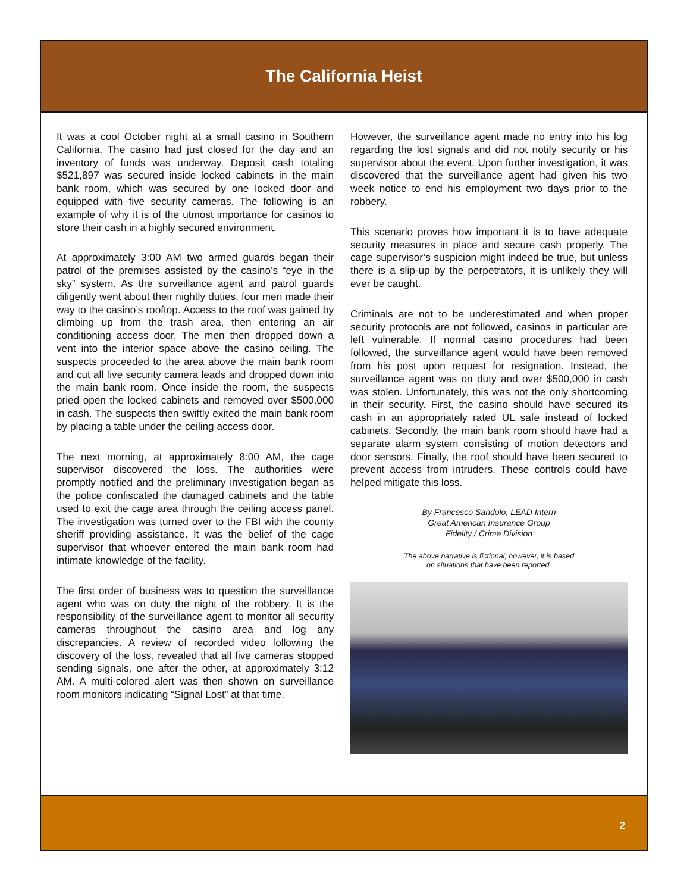The California Heist
It was a cool October night at a small casino in Southern California. The casino had just closed for the day and an inventory of funds was underway. Deposit cash totaling $521,897 was secured inside locked cabinets in the main bank room, which was secured by one locked door and equipped with five security cameras. The following is an example of why it is of the utmost importance for casinos to store their cash in a highly secured environment.
At approximately 3:00 AM two armed guards began their patrol of the premises assisted by the casino’s “eye in the sky” system. As the surveillance agent and patrol guards diligently went about their nightly duties, four men made their way to the casino’s rooftop. Access to the roof was gained by climbing up from the trash area, then entering an air conditioning access door. The men then dropped down a vent into the interior space above the casino ceiling. The suspects proceeded to the area above the main bank room and cut all five security camera leads and dropped down into the main bank room. Once inside the room, the suspects pried open the locked cabinets and removed over $500,000 in cash. The suspects then swiftly exited the main bank room by placing a table under the ceiling access door.
The next morning, at approximately 8:00 AM, the cage supervisor discovered the loss. The authorities were promptly notified and the preliminary investigation began as the police confiscated the damaged cabinets and the table used to exit the cage area through the ceiling access panel. The investigation was turned over to the FBI with the county sheriff providing assistance. It was the belief of the cage supervisor that whoever entered the main bank room had intimate knowledge of the facility.
The first order of business was to question the surveillance agent who was on duty the night of the robbery. It is the responsibility of the surveillance agent to monitor all security cameras throughout the casino area and log any discrepancies. A review of recorded video following the discovery of the loss, revealed that all five cameras stopped sending signals, one after the other, at approximately 3:12 AM. A multi-colored alert was then shown on surveillance room monitors indicating “Signal Lost” at that time.
However, the surveillance agent made no entry into his log regarding the lost signals and did not notify security or his supervisor about the event. Upon further investigation, it was discovered that the surveillance agent had given his two week notice to end his employment two days prior to the robbery.
This scenario proves how important it is to have adequate security measures in place and secure cash properly. The cage supervisor’s suspicion might indeed be true, but unless there is a slip-up by the perpetrators, it is unlikely they will ever be caught.
Criminals are not to be underestimated and when proper security protocols are not followed, casinos in particular are left vulnerable. If normal casino procedures had been followed, the surveillance agent would have been removed from his post upon request for resignation. Instead, the surveillance agent was on duty and over $500,000 in cash was stolen. Unfortunately, this was not the only shortcoming in their security. First, the casino should have secured its cash in an appropriately rated UL safe instead of locked cabinets. Secondly, the main bank room should have had a separate alarm system consisting of motion detectors and door sensors. Finally, the roof should have been secured to prevent access from intruders. These controls could have helped mitigate this loss.
By Francesco Sandolo, LEAD Intern
Great American Insurance Group
Fidelity / Crime Division
The above narrative is fictional; however, it is based
on situations that have been reported.
2